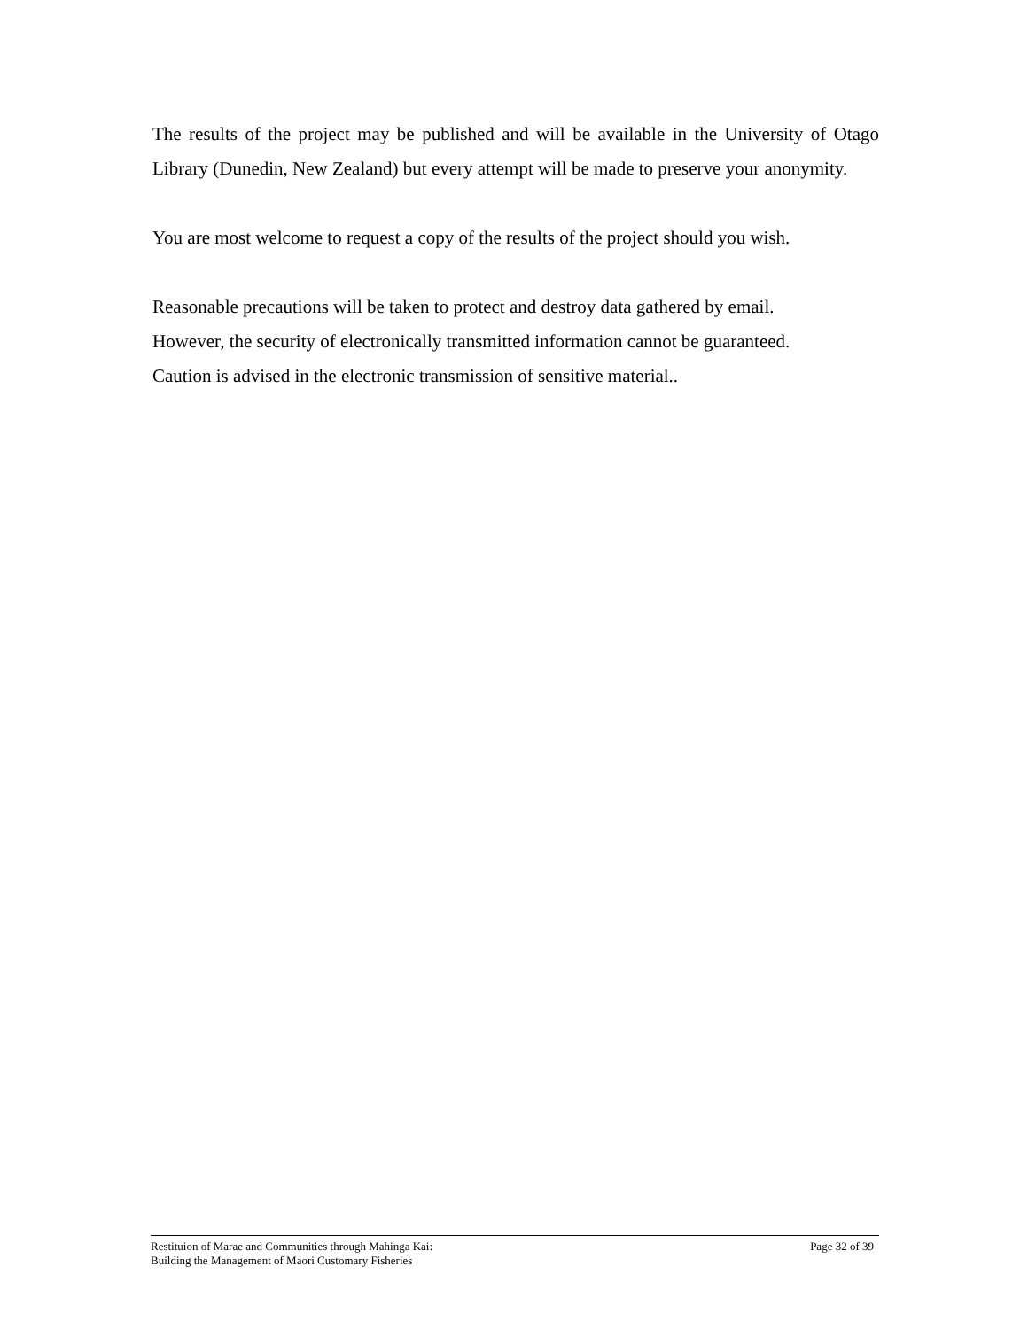The results of the project may be published and will be available in the University of Otago Library (Dunedin, New Zealand) but every attempt will be made to preserve your anonymity.
You are most welcome to request a copy of the results of the project should you wish.
Reasonable precautions will be taken to protect and destroy data gathered by email.
However, the security of electronically transmitted information cannot be guaranteed.
Caution is advised in the electronic transmission of sensitive material..
Restituion of Marae and Communities through Mahinga Kai:
Building the Management of Maori Customary Fisheries
Page 32 of 39